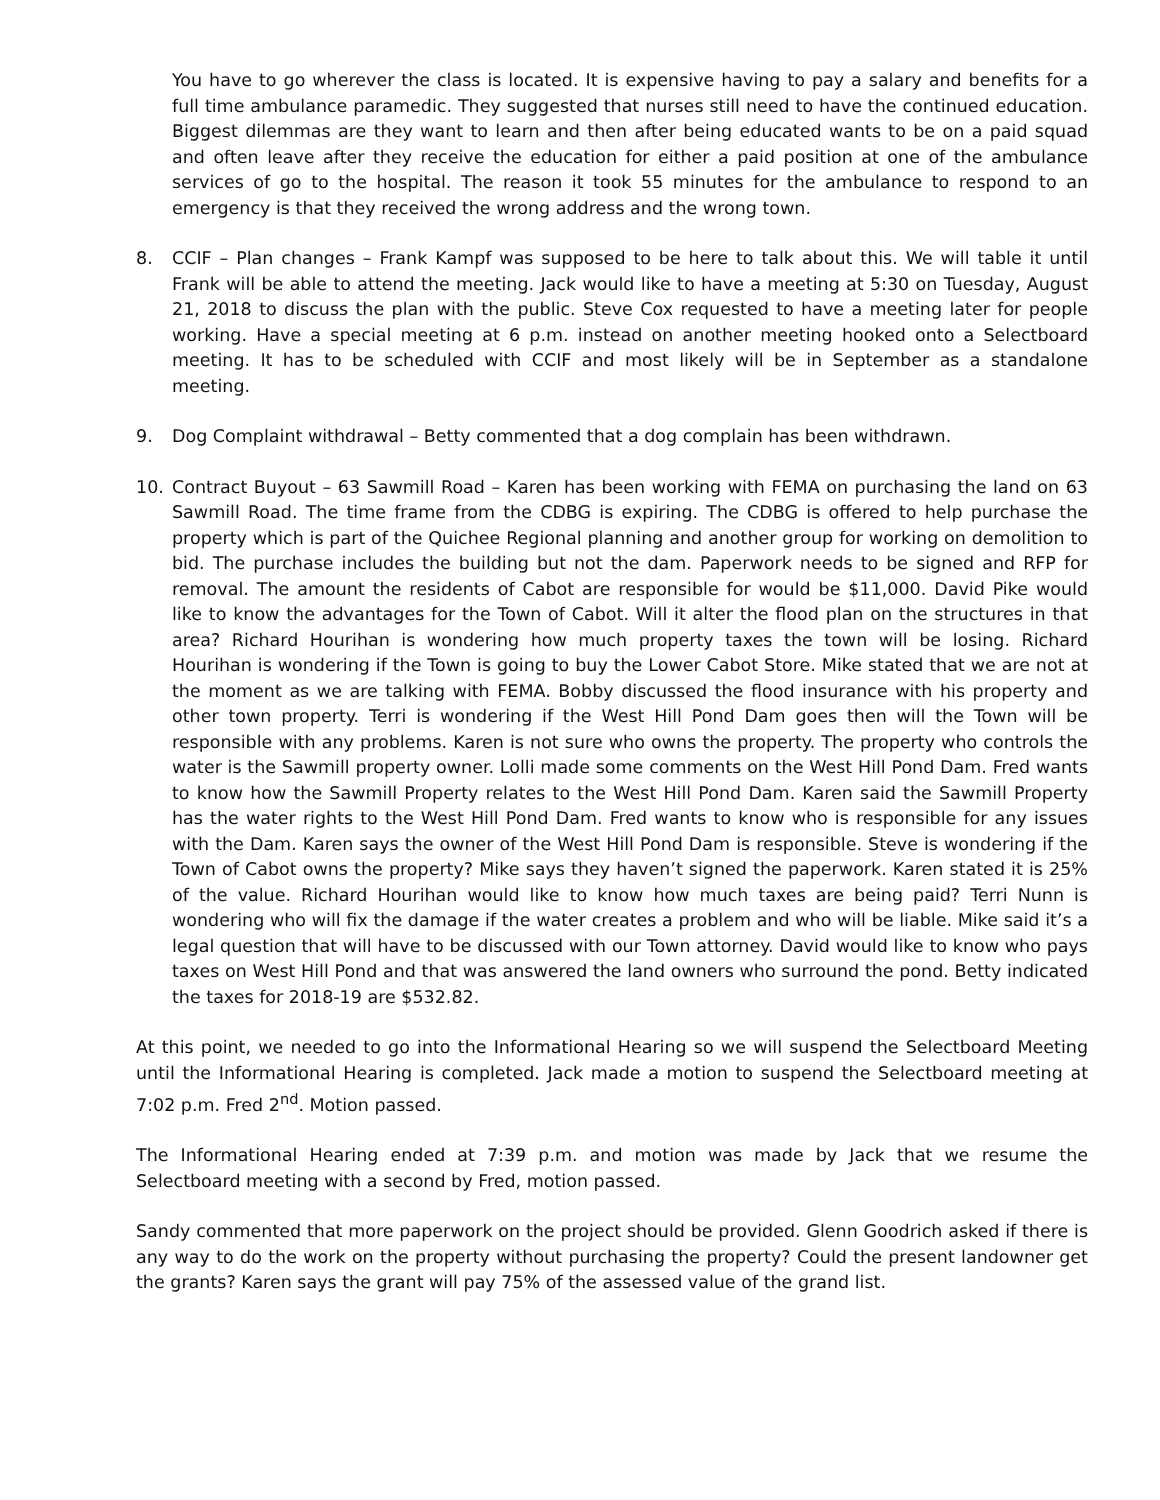You have to go wherever the class is located. It is expensive having to pay a salary and benefits for a full time ambulance paramedic. They suggested that nurses still need to have the continued education. Biggest dilemmas are they want to learn and then after being educated wants to be on a paid squad and often leave after they receive the education for either a paid position at one of the ambulance services of go to the hospital. The reason it took 55 minutes for the ambulance to respond to an emergency is that they received the wrong address and the wrong town.
8. CCIF – Plan changes – Frank Kampf was supposed to be here to talk about this. We will table it until Frank will be able to attend the meeting. Jack would like to have a meeting at 5:30 on Tuesday, August 21, 2018 to discuss the plan with the public. Steve Cox requested to have a meeting later for people working. Have a special meeting at 6 p.m. instead on another meeting hooked onto a Selectboard meeting. It has to be scheduled with CCIF and most likely will be in September as a standalone meeting.
9. Dog Complaint withdrawal – Betty commented that a dog complain has been withdrawn.
10. Contract Buyout – 63 Sawmill Road – Karen has been working with FEMA on purchasing the land on 63 Sawmill Road. The time frame from the CDBG is expiring. The CDBG is offered to help purchase the property which is part of the Quichee Regional planning and another group for working on demolition to bid. The purchase includes the building but not the dam. Paperwork needs to be signed and RFP for removal. The amount the residents of Cabot are responsible for would be $11,000. David Pike would like to know the advantages for the Town of Cabot. Will it alter the flood plan on the structures in that area? Richard Hourihan is wondering how much property taxes the town will be losing. Richard Hourihan is wondering if the Town is going to buy the Lower Cabot Store. Mike stated that we are not at the moment as we are talking with FEMA. Bobby discussed the flood insurance with his property and other town property. Terri is wondering if the West Hill Pond Dam goes then will the Town will be responsible with any problems. Karen is not sure who owns the property. The property who controls the water is the Sawmill property owner. Lolli made some comments on the West Hill Pond Dam. Fred wants to know how the Sawmill Property relates to the West Hill Pond Dam. Karen said the Sawmill Property has the water rights to the West Hill Pond Dam. Fred wants to know who is responsible for any issues with the Dam. Karen says the owner of the West Hill Pond Dam is responsible. Steve is wondering if the Town of Cabot owns the property? Mike says they haven’t signed the paperwork. Karen stated it is 25% of the value. Richard Hourihan would like to know how much taxes are being paid? Terri Nunn is wondering who will fix the damage if the water creates a problem and who will be liable. Mike said it’s a legal question that will have to be discussed with our Town attorney. David would like to know who pays taxes on West Hill Pond and that was answered the land owners who surround the pond. Betty indicated the taxes for 2018-19 are $532.82.
At this point, we needed to go into the Informational Hearing so we will suspend the Selectboard Meeting until the Informational Hearing is completed. Jack made a motion to suspend the Selectboard meeting at 7:02 p.m. Fred 2<sup>nd</sup>. Motion passed.
The Informational Hearing ended at 7:39 p.m. and motion was made by Jack that we resume the Selectboard meeting with a second by Fred, motion passed.
Sandy commented that more paperwork on the project should be provided. Glenn Goodrich asked if there is any way to do the work on the property without purchasing the property? Could the present landowner get the grants? Karen says the grant will pay 75% of the assessed value of the grand list.